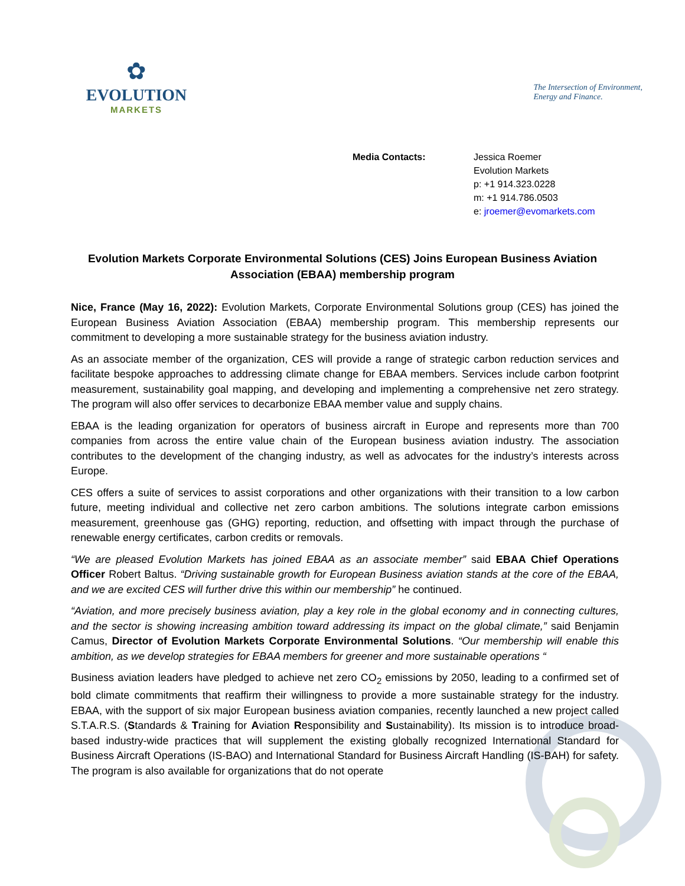✿
EVOLUTION
MARKETS
The Intersection of Environment,
Energy and Finance.
Media Contacts: Jessica Roemer
Evolution Markets
p: +1 914.323.0228
m: +1 914.786.0503
e: jroemer@evomarkets.com
Evolution Markets Corporate Environmental Solutions (CES) Joins European Business Aviation Association (EBAA) membership program
Nice, France (May 16, 2022): Evolution Markets, Corporate Environmental Solutions group (CES) has joined the European Business Aviation Association (EBAA) membership program. This membership represents our commitment to developing a more sustainable strategy for the business aviation industry.
As an associate member of the organization, CES will provide a range of strategic carbon reduction services and facilitate bespoke approaches to addressing climate change for EBAA members. Services include carbon footprint measurement, sustainability goal mapping, and developing and implementing a comprehensive net zero strategy. The program will also offer services to decarbonize EBAA member value and supply chains.
EBAA is the leading organization for operators of business aircraft in Europe and represents more than 700 companies from across the entire value chain of the European business aviation industry. The association contributes to the development of the changing industry, as well as advocates for the industry’s interests across Europe.
CES offers a suite of services to assist corporations and other organizations with their transition to a low carbon future, meeting individual and collective net zero carbon ambitions. The solutions integrate carbon emissions measurement, greenhouse gas (GHG) reporting, reduction, and offsetting with impact through the purchase of renewable energy certificates, carbon credits or removals.
“We are pleased Evolution Markets has joined EBAA as an associate member” said EBAA Chief Operations Officer Robert Baltus. “Driving sustainable growth for European Business aviation stands at the core of the EBAA, and we are excited CES will further drive this within our membership” he continued.
“Aviation, and more precisely business aviation, play a key role in the global economy and in connecting cultures, and the sector is showing increasing ambition toward addressing its impact on the global climate,” said Benjamin Camus, Director of Evolution Markets Corporate Environmental Solutions. “Our membership will enable this ambition, as we develop strategies for EBAA members for greener and more sustainable operations “
Business aviation leaders have pledged to achieve net zero CO<sub>2</sub> emissions by 2050, leading to a confirmed set of bold climate commitments that reaffirm their willingness to provide a more sustainable strategy for the industry. EBAA, with the support of six major European business aviation companies, recently launched a new project called S.T.A.R.S. (Standards & Training for Aviation Responsibility and Sustainability). Its mission is to introduce broad-based industry-wide practices that will supplement the existing globally recognized International Standard for Business Aircraft Operations (IS-BAO) and International Standard for Business Aircraft Handling (IS-BAH) for safety. The program is also available for organizations that do not operate